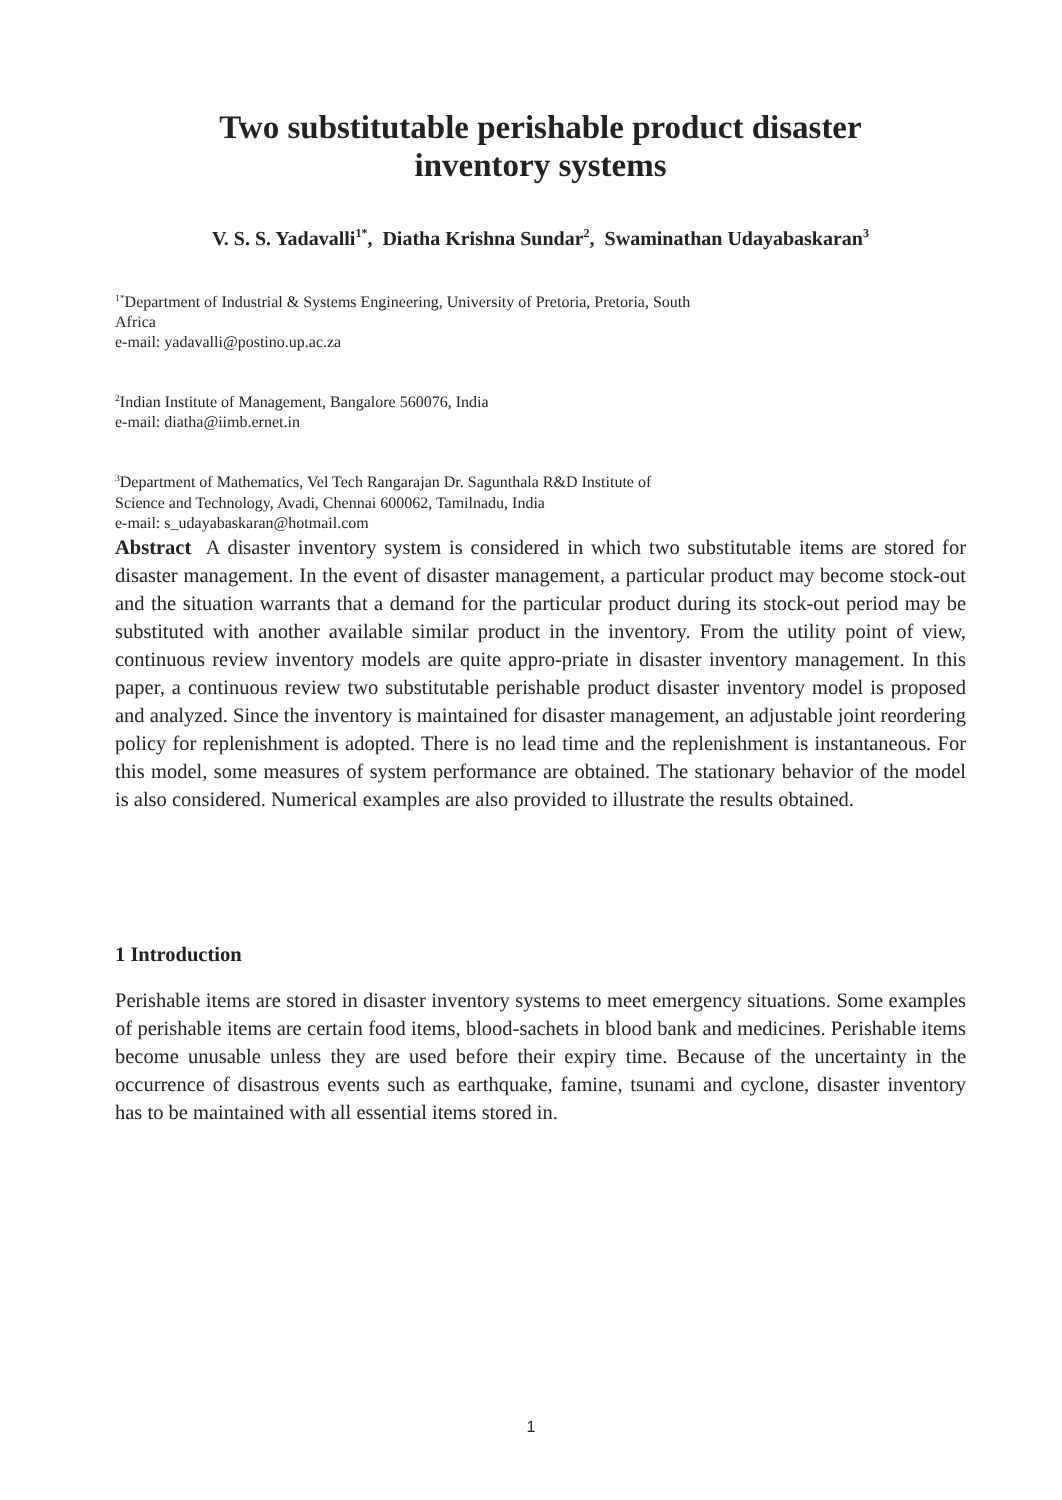Two substitutable perishable product disaster
inventory systems
V. S. S. Yadavalli<sup>1*</sup>, Diatha Krishna Sundar<sup>2</sup>, Swaminathan Udayabaskaran<sup>3</sup>
<sup>1*</sup>Department of Industrial & Systems Engineering, University of Pretoria, Pretoria, South
Africa
e-mail: yadavalli@postino.up.ac.za
<sup>2</sup> Indian Institute of Management, Bangalore 560076, India
e-mail: diatha@iimb.ernet.in
<sup>3</sup> Department of Mathematics, Vel Tech Rangarajan Dr. Sagunthala R&D Institute of
Science and Technology, Avadi, Chennai 600062, Tamilnadu, India
e-mail: s_udayabaskaran@hotmail.com
Abstract A disaster inventory system is considered in which two substitutable items are stored for disaster management. In the event of disaster management, a particular product may become stock-out and the situation warrants that a demand for the particular product during its stock-out period may be substituted with another available similar product in the inventory. From the utility point of view, continuous review inventory models are quite appro-priate in disaster inventory management. In this paper, a continuous review two substitutable perishable product disaster inventory model is proposed and analyzed. Since the inventory is maintained for disaster management, an adjustable joint reordering policy for replenishment is adopted. There is no lead time and the replenishment is instantaneous. For this model, some measures of system performance are obtained. The stationary behavior of the model is also considered. Numerical examples are also provided to illustrate the results obtained.
1 Introduction
Perishable items are stored in disaster inventory systems to meet emergency situations. Some examples of perishable items are certain food items, blood-sachets in blood bank and medicines. Perishable items become unusable unless they are used before their expiry time. Because of the uncertainty in the occurrence of disastrous events such as earthquake, famine, tsunami and cyclone, disaster inventory has to be maintained with all essential items stored in.
1